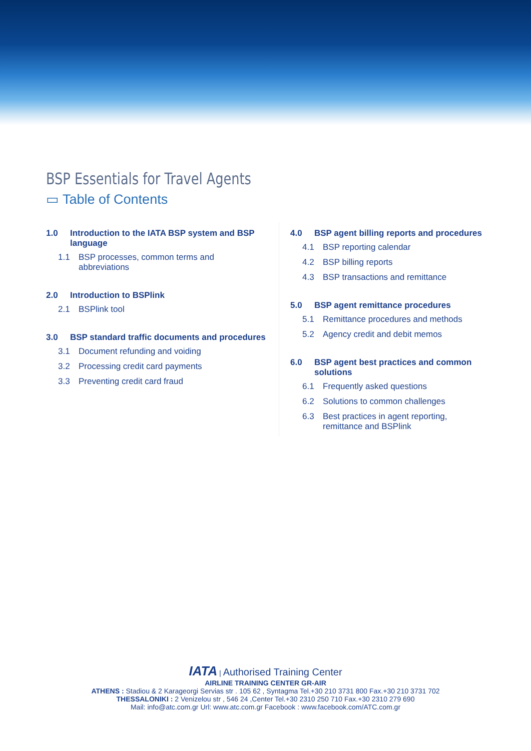BSP Essentials for Travel Agents
▭ Table of Contents
1.0 Introduction to the IATA BSP system and BSP language
1.1 BSP processes, common terms and abbreviations
2.0 Introduction to BSPlink
2.1 BSPlink tool
3.0 BSP standard traffic documents and procedures
3.1 Document refunding and voiding
3.2 Processing credit card payments
3.3 Preventing credit card fraud
4.0 BSP agent billing reports and procedures
4.1 BSP reporting calendar
4.2 BSP billing reports
4.3 BSP transactions and remittance
5.0 BSP agent remittance procedures
5.1 Remittance procedures and methods
5.2 Agency credit and debit memos
6.0 BSP agent best practices and common solutions
6.1 Frequently asked questions
6.2 Solutions to common challenges
6.3 Best practices in agent reporting, remittance and BSPlink
IATA | Authorised Training Center
AIRLINE TRAINING CENTER GR-AIR
ATHENS : Stadiou & 2 Karageorgi Servias str . 105 62 , Syntagma Tel.+30 210 3731 800 Fax.+30 210 3731 702
THESSALONIKI : 2 Venizelou str , 546 24 ,Center Tel.+30 2310 250 710 Fax.+30 2310 279 690
Mail: info@atc.com.gr Url: www.atc.com.gr Facebook : www.facebook.com/ATC.com.gr